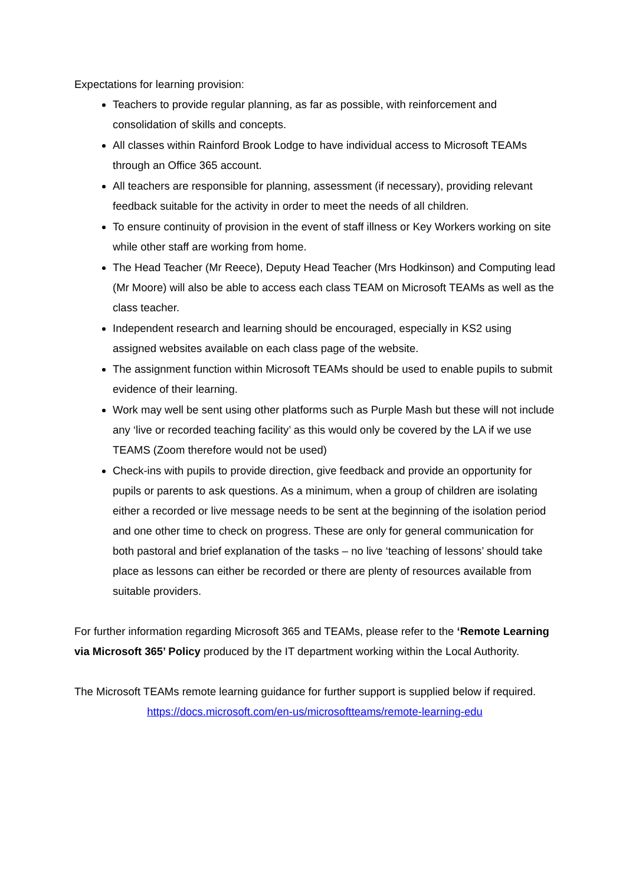Expectations for learning provision:
Teachers to provide regular planning, as far as possible, with reinforcement and consolidation of skills and concepts.
All classes within Rainford Brook Lodge to have individual access to Microsoft TEAMs through an Office 365 account.
All teachers are responsible for planning, assessment (if necessary), providing relevant feedback suitable for the activity in order to meet the needs of all children.
To ensure continuity of provision in the event of staff illness or Key Workers working on site while other staff are working from home.
The Head Teacher (Mr Reece), Deputy Head Teacher (Mrs Hodkinson) and Computing lead (Mr Moore) will also be able to access each class TEAM on Microsoft TEAMs as well as the class teacher.
Independent research and learning should be encouraged, especially in KS2 using assigned websites available on each class page of the website.
The assignment function within Microsoft TEAMs should be used to enable pupils to submit evidence of their learning.
Work may well be sent using other platforms such as Purple Mash but these will not include any ‘live or recorded teaching facility’ as this would only be covered by the LA if we use TEAMS (Zoom therefore would not be used)
Check-ins with pupils to provide direction, give feedback and provide an opportunity for pupils or parents to ask questions. As a minimum, when a group of children are isolating either a recorded or live message needs to be sent at the beginning of the isolation period and one other time to check on progress. These are only for general communication for both pastoral and brief explanation of the tasks – no live ‘teaching of lessons’ should take place as lessons can either be recorded or there are plenty of resources available from suitable providers.
For further information regarding Microsoft 365 and TEAMs, please refer to the ‘Remote Learning via Microsoft 365’ Policy produced by the IT department working within the Local Authority.
The Microsoft TEAMs remote learning guidance for further support is supplied below if required.
https://docs.microsoft.com/en-us/microsoftteams/remote-learning-edu